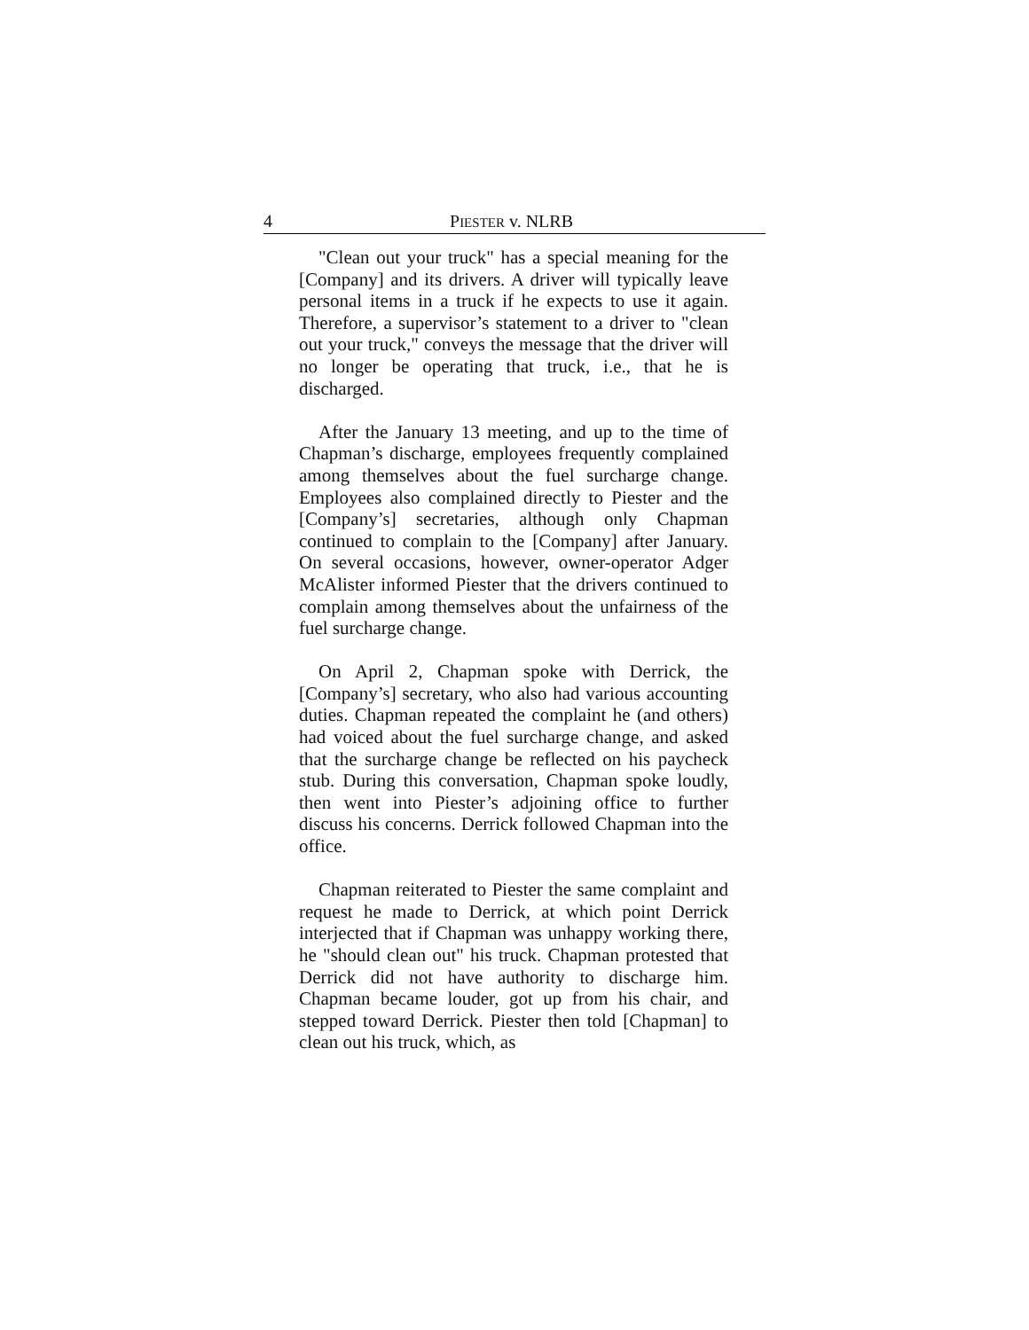4 PIESTER v. NLRB
"Clean out your truck" has a special meaning for the [Company] and its drivers. A driver will typically leave personal items in a truck if he expects to use it again. Therefore, a supervisor’s statement to a driver to "clean out your truck," conveys the message that the driver will no longer be operating that truck, i.e., that he is discharged.
After the January 13 meeting, and up to the time of Chapman’s discharge, employees frequently complained among themselves about the fuel surcharge change. Employees also complained directly to Piester and the [Company’s] secretaries, although only Chapman continued to complain to the [Company] after January. On several occasions, however, owner-operator Adger McAlister informed Piester that the drivers continued to complain among themselves about the unfairness of the fuel surcharge change.
On April 2, Chapman spoke with Derrick, the [Company’s] secretary, who also had various accounting duties. Chapman repeated the complaint he (and others) had voiced about the fuel surcharge change, and asked that the surcharge change be reflected on his paycheck stub. During this conversation, Chapman spoke loudly, then went into Piester’s adjoining office to further discuss his concerns. Derrick followed Chapman into the office.
Chapman reiterated to Piester the same complaint and request he made to Derrick, at which point Derrick interjected that if Chapman was unhappy working there, he "should clean out" his truck. Chapman protested that Derrick did not have authority to discharge him. Chapman became louder, got up from his chair, and stepped toward Derrick. Piester then told [Chapman] to clean out his truck, which, as